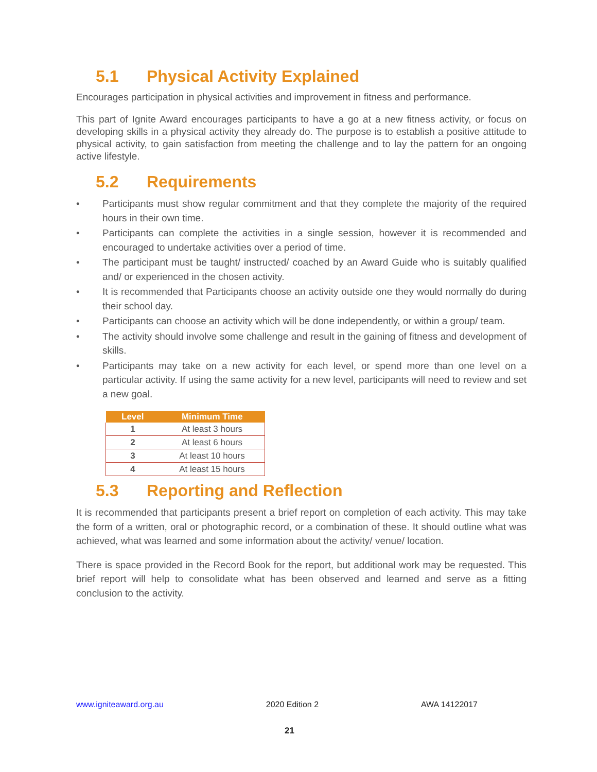5.1 Physical Activity Explained
Encourages participation in physical activities and improvement in fitness and performance.
This part of Ignite Award encourages participants to have a go at a new fitness activity, or focus on developing skills in a physical activity they already do. The purpose is to establish a positive attitude to physical activity, to gain satisfaction from meeting the challenge and to lay the pattern for an ongoing active lifestyle.
5.2 Requirements
• Participants must show regular commitment and that they complete the majority of the required hours in their own time.
• Participants can complete the activities in a single session, however it is recommended and encouraged to undertake activities over a period of time.
• The participant must be taught/ instructed/ coached by an Award Guide who is suitably qualified and/ or experienced in the chosen activity.
• It is recommended that Participants choose an activity outside one they would normally do during their school day.
• Participants can choose an activity which will be done independently, or within a group/ team.
• The activity should involve some challenge and result in the gaining of fitness and development of skills.
• Participants may take on a new activity for each level, or spend more than one level on a particular activity. If using the same activity for a new level, participants will need to review and set a new goal.
| Level | Minimum Time |
| --- | --- |
| 1 | At least 3 hours |
| 2 | At least 6 hours |
| 3 | At least 10 hours |
| 4 | At least 15 hours |
5.3 Reporting and Reflection
It is recommended that participants present a brief report on completion of each activity. This may take the form of a written, oral or photographic record, or a combination of these. It should outline what was achieved, what was learned and some information about the activity/ venue/ location.
There is space provided in the Record Book for the report, but additional work may be requested. This brief report will help to consolidate what has been observed and learned and serve as a fitting conclusion to the activity.
www.igniteaward.org.au 2020 Edition 2 AWA 14122017
21